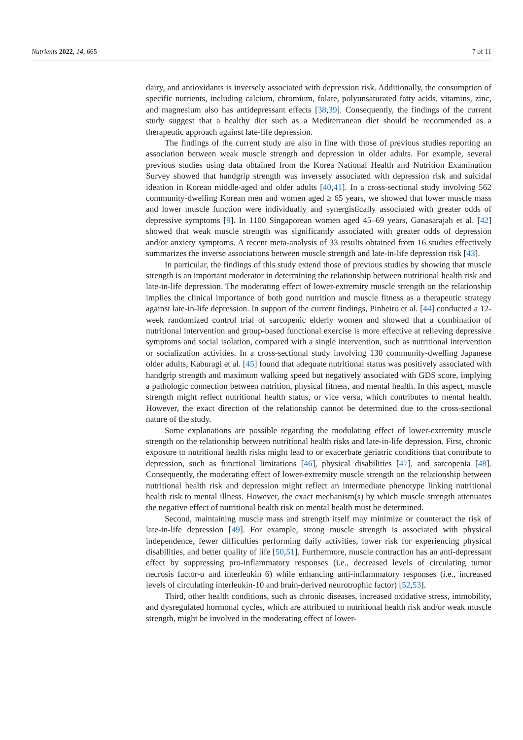Nutrients 2022, 14, 665 7 of 11
dairy, and antioxidants is inversely associated with depression risk. Additionally, the consumption of specific nutrients, including calcium, chromium, folate, polyunsaturated fatty acids, vitamins, zinc, and magnesium also has antidepressant effects [38,39]. Consequently, the findings of the current study suggest that a healthy diet such as a Mediterranean diet should be recommended as a therapeutic approach against late-life depression.
The findings of the current study are also in line with those of previous studies reporting an association between weak muscle strength and depression in older adults. For example, several previous studies using data obtained from the Korea National Health and Nutrition Examination Survey showed that handgrip strength was inversely associated with depression risk and suicidal ideation in Korean middle-aged and older adults [40,41]. In a cross-sectional study involving 562 community-dwelling Korean men and women aged ≥ 65 years, we showed that lower muscle mass and lower muscle function were individually and synergistically associated with greater odds of depressive symptoms [9]. In 1100 Singaporean women aged 45–69 years, Ganasarajah et al. [42] showed that weak muscle strength was significantly associated with greater odds of depression and/or anxiety symptoms. A recent meta-analysis of 33 results obtained from 16 studies effectively summarizes the inverse associations between muscle strength and late-in-life depression risk [43].
In particular, the findings of this study extend those of previous studies by showing that muscle strength is an important moderator in determining the relationship between nutritional health risk and late-in-life depression. The moderating effect of lower-extremity muscle strength on the relationship implies the clinical importance of both good nutrition and muscle fitness as a therapeutic strategy against late-in-life depression. In support of the current findings, Pinheiro et al. [44] conducted a 12-week randomized control trial of sarcopenic elderly women and showed that a combination of nutritional intervention and group-based functional exercise is more effective at relieving depressive symptoms and social isolation, compared with a single intervention, such as nutritional intervention or socialization activities. In a cross-sectional study involving 130 community-dwelling Japanese older adults, Kaburagi et al. [45] found that adequate nutritional status was positively associated with handgrip strength and maximum walking speed but negatively associated with GDS score, implying a pathologic connection between nutrition, physical fitness, and mental health. In this aspect, muscle strength might reflect nutritional health status, or vice versa, which contributes to mental health. However, the exact direction of the relationship cannot be determined due to the cross-sectional nature of the study.
Some explanations are possible regarding the modulating effect of lower-extremity muscle strength on the relationship between nutritional health risks and late-in-life depression. First, chronic exposure to nutritional health risks might lead to or exacerbate geriatric conditions that contribute to depression, such as functional limitations [46], physical disabilities [47], and sarcopenia [48]. Consequently, the moderating effect of lower-extremity muscle strength on the relationship between nutritional health risk and depression might reflect an intermediate phenotype linking nutritional health risk to mental illness. However, the exact mechanism(s) by which muscle strength attenuates the negative effect of nutritional health risk on mental health must be determined.
Second, maintaining muscle mass and strength itself may minimize or counteract the risk of late-in-life depression [49]. For example, strong muscle strength is associated with physical independence, fewer difficulties performing daily activities, lower risk for experiencing physical disabilities, and better quality of life [50,51]. Furthermore, muscle contraction has an anti-depressant effect by suppressing pro-inflammatory responses (i.e., decreased levels of circulating tumor necrosis factor-α and interleukin 6) while enhancing anti-inflammatory responses (i.e., increased levels of circulating interleukin-10 and brain-derived neurotrophic factor) [52,53].
Third, other health conditions, such as chronic diseases, increased oxidative stress, immobility, and dysregulated hormonal cycles, which are attributed to nutritional health risk and/or weak muscle strength, might be involved in the moderating effect of lower-